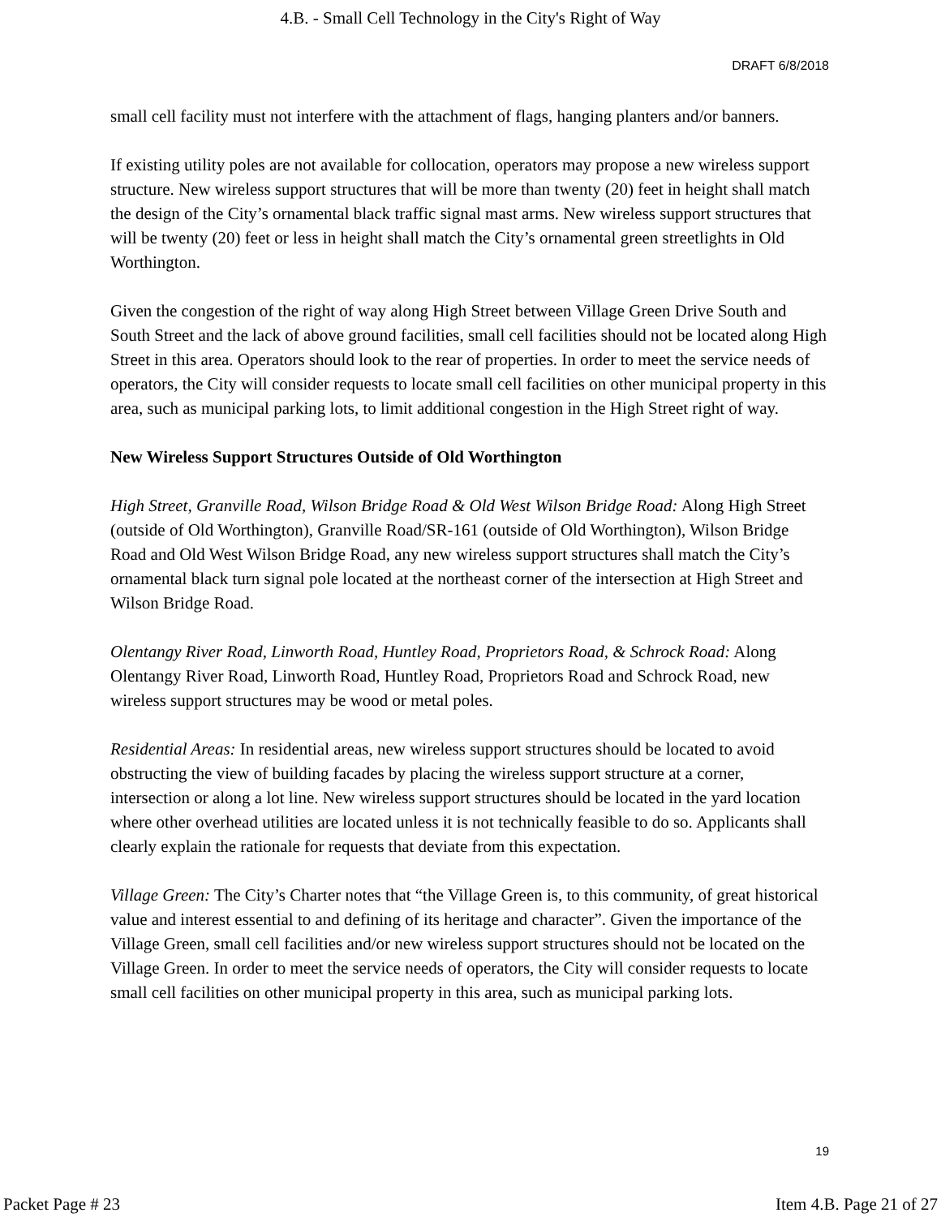4.B. - Small Cell Technology in the City's Right of Way
DRAFT 6/8/2018
small cell facility must not interfere with the attachment of flags, hanging planters and/or banners.
If existing utility poles are not available for collocation, operators may propose a new wireless support structure. New wireless support structures that will be more than twenty (20) feet in height shall match the design of the City’s ornamental black traffic signal mast arms. New wireless support structures that will be twenty (20) feet or less in height shall match the City’s ornamental green streetlights in Old Worthington.
Given the congestion of the right of way along High Street between Village Green Drive South and South Street and the lack of above ground facilities, small cell facilities should not be located along High Street in this area. Operators should look to the rear of properties. In order to meet the service needs of operators, the City will consider requests to locate small cell facilities on other municipal property in this area, such as municipal parking lots, to limit additional congestion in the High Street right of way.
New Wireless Support Structures Outside of Old Worthington
High Street, Granville Road, Wilson Bridge Road & Old West Wilson Bridge Road: Along High Street (outside of Old Worthington), Granville Road/SR-161 (outside of Old Worthington), Wilson Bridge Road and Old West Wilson Bridge Road, any new wireless support structures shall match the City’s ornamental black turn signal pole located at the northeast corner of the intersection at High Street and Wilson Bridge Road.
Olentangy River Road, Linworth Road, Huntley Road, Proprietors Road, & Schrock Road: Along Olentangy River Road, Linworth Road, Huntley Road, Proprietors Road and Schrock Road, new wireless support structures may be wood or metal poles.
Residential Areas: In residential areas, new wireless support structures should be located to avoid obstructing the view of building facades by placing the wireless support structure at a corner, intersection or along a lot line. New wireless support structures should be located in the yard location where other overhead utilities are located unless it is not technically feasible to do so. Applicants shall clearly explain the rationale for requests that deviate from this expectation.
Village Green: The City’s Charter notes that “the Village Green is, to this community, of great historical value and interest essential to and defining of its heritage and character”. Given the importance of the Village Green, small cell facilities and/or new wireless support structures should not be located on the Village Green. In order to meet the service needs of operators, the City will consider requests to locate small cell facilities on other municipal property in this area, such as municipal parking lots.
19
Packet Page # 23 Item 4.B. Page 21 of 27